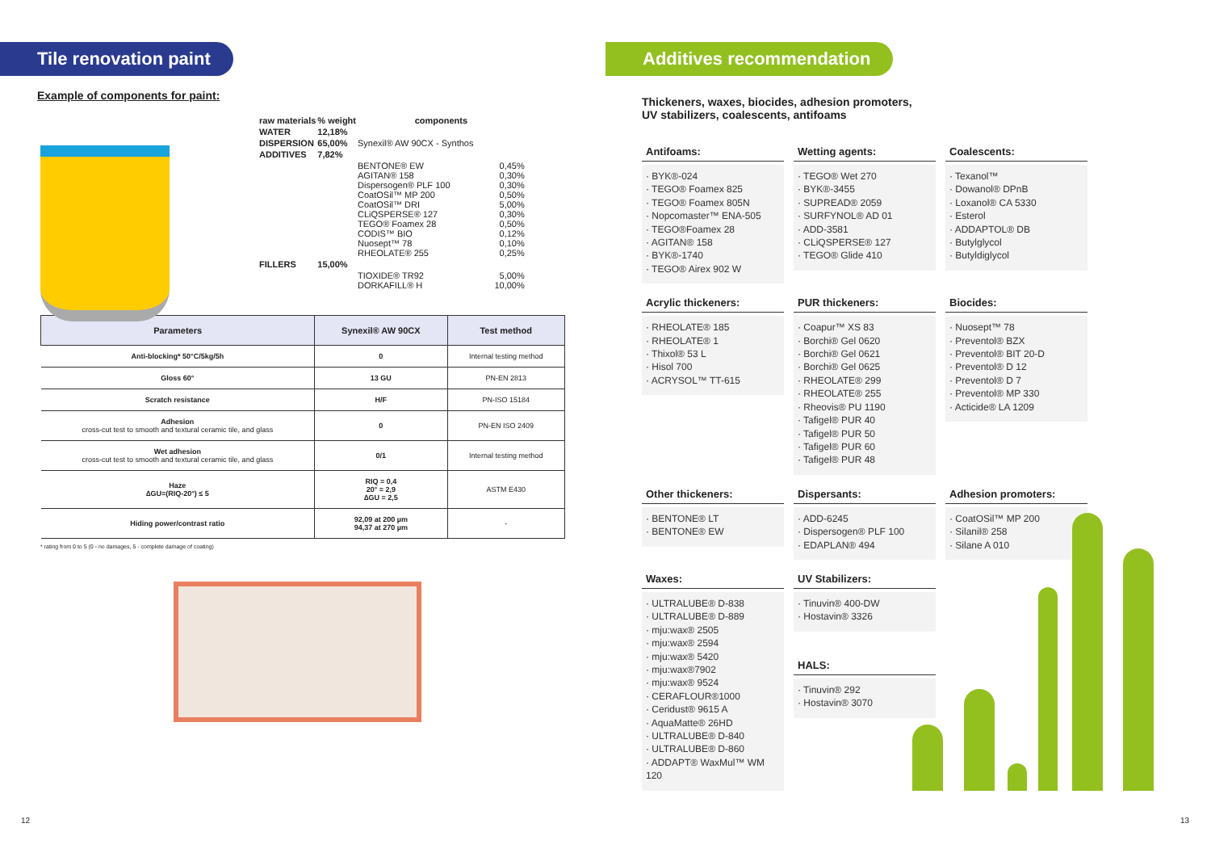Tile renovation paint
Example of components for paint:
| raw materials | % weight | components | |
| --- | --- | --- | --- |
| WATER | 12,18% | | |
| DISPERSION | 65,00% | Synexil® AW 90CX - Synthos | |
| ADDITIVES | 7,82% | | |
| | | BENTONE® EW AGITAN® 158 Dispersogen® PLF 100 CoatOSil™ MP 200 CoatOSil™ DRI CLiQSPERSE® 127 TEGO® Foamex 28 CODIS™ BIO Nuosept™ 78 RHEOLATE® 255 | 0,45% 0,30% 0,30% 0,50% 5,00% 0,30% 0,50% 0,12% 0,10% 0,25% |
| FILLERS | 15,00% | | |
| | | TIOXIDE® TR92 DORKAFILL® H | 5,00% 10,00% |
| Parameters | Synexil® AW 90CX | Test method |
| --- | --- | --- |
| Anti-blocking* 50°C/5kg/5h | 0 | Internal testing method |
| Gloss 60° | 13 GU | PN-EN 2813 |
| Scratch resistance | H/F | PN-ISO 15184 |
| Adhesion cross-cut test to smooth and textural ceramic tile, and glass | 0 | PN-EN ISO 2409 |
| Wet adhesion cross-cut test to smooth and textural ceramic tile, and glass | 0/1 | Internal testing method |
| Haze ∆GU=(RIQ-20°) ≤ 5 | RIQ = 0,4 20° = 2,9 ∆GU = 2,5 | ASTM E430 |
| Hiding power/contrast ratio | 92,09 at 200 µm 94,37 at 270 µm | - |
* rating from 0 to 5 (0 - no damages, 5 - complete damage of coating)
12
Additives recommendation
Thickeners, waxes, biocides, adhesion promoters,
UV stabilizers, coalescents, antifoams
Antifoams:
· BYK®-024
· TEGO® Foamex 825
· TEGO® Foamex 805N
· Nopcomaster™ ENA-505
· TEGO®Foamex 28
· AGITAN® 158
· BYK®-1740
· TEGO® Airex 902 W
Wetting agents:
· TEGO® Wet 270
· BYK®-3455
· SUPREAD® 2059
· SURFYNOL® AD 01
· ADD-3581
· CLiQSPERSE® 127
· TEGO® Glide 410
Coalescents:
· Texanol™
· Dowanol® DPnB
· Loxanol® CA 5330
· Esterol
· ADDAPTOL® DB
· Butylglycol
· Butyldiglycol
Acrylic thickeners:
· RHEOLATE® 185
· RHEOLATE® 1
· Thixol® 53 L
· Hisol 700
· ACRYSOL™ TT-615
PUR thickeners:
· Coapur™ XS 83
· Borchi® Gel 0620
· Borchi® Gel 0621
· Borchi® Gel 0625
· RHEOLATE® 299
· RHEOLATE® 255
· Rheovis® PU 1190
· Tafigel® PUR 40
· Tafigel® PUR 50
· Tafigel® PUR 60
· Tafigel® PUR 48
Biocides:
· Nuosept™ 78
· Preventol® BZX
· Preventol® BIT 20-D
· Preventol® D 12
· Preventol® D 7
· Preventol® MP 330
· Acticide® LA 1209
Other thickeners:
· BENTONE® LT
· BENTONE® EW
Dispersants:
· ADD-6245
· Dispersogen® PLF 100
· EDAPLAN® 494
Adhesion promoters:
· CoatOSil™ MP 200
· Silanil® 258
· Silane A 010
Waxes:
· ULTRALUBE® D-838
· ULTRALUBE® D-889
· mju:wax® 2505
· mju:wax® 2594
· mju:wax® 5420
· mju:wax®7902
· mju:wax® 9524
· CERAFLOUR®1000
· Ceridust® 9615 A
· AquaMatte® 26HD
· ULTRALUBE® D-840
· ULTRALUBE® D-860
· ADDAPT® WaxMul™ WM 120
UV Stabilizers:
· Tinuvin® 400-DW
· Hostavin® 3326
HALS:
· Tinuvin® 292
· Hostavin® 3070
13